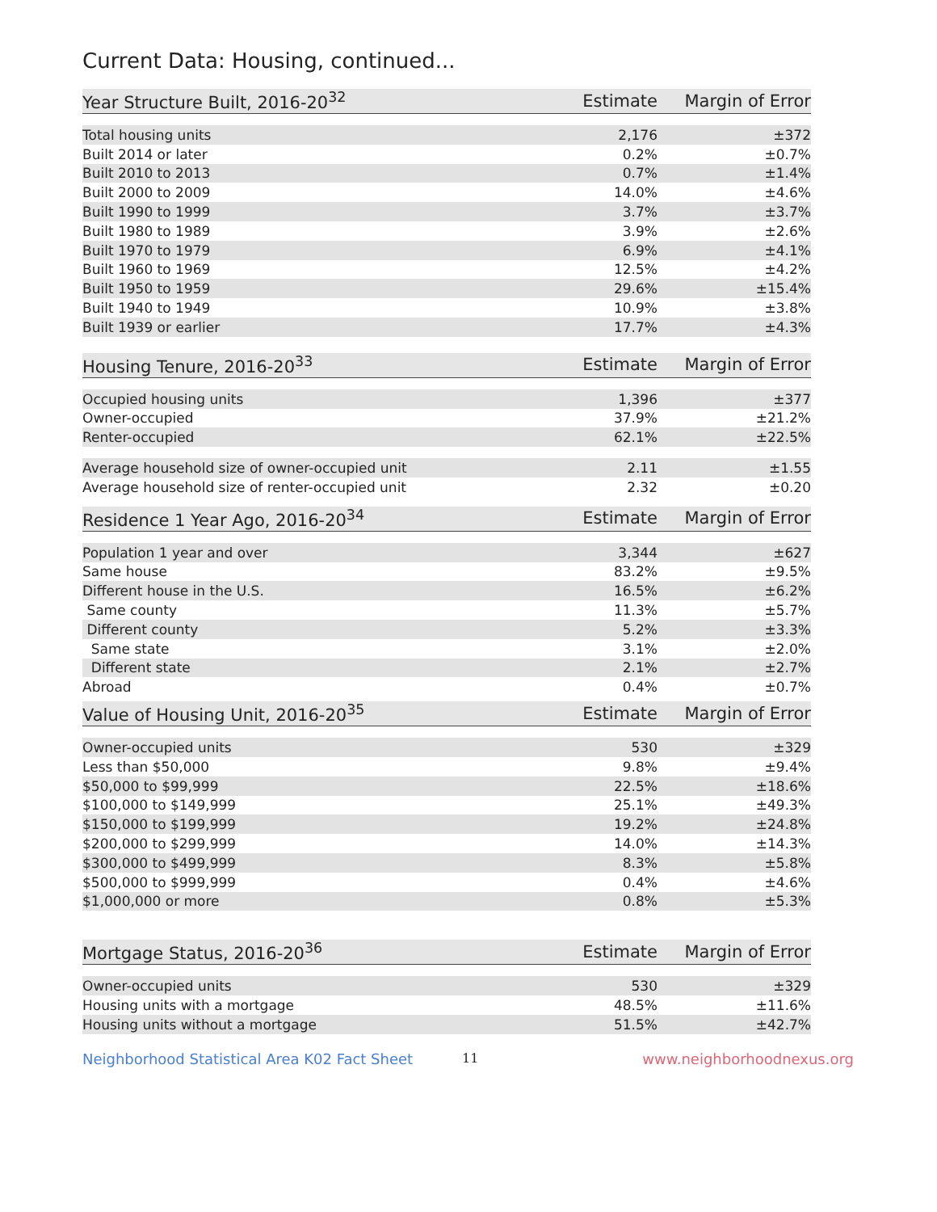Current Data: Housing, continued...
| Year Structure Built, 2016-20<sup>32</sup> | Estimate | Margin of Error |
| --- | --- | --- |
| Total housing units | 2,176 | ±372 |
| Built 2014 or later | 0.2% | ±0.7% |
| Built 2010 to 2013 | 0.7% | ±1.4% |
| Built 2000 to 2009 | 14.0% | ±4.6% |
| Built 1990 to 1999 | 3.7% | ±3.7% |
| Built 1980 to 1989 | 3.9% | ±2.6% |
| Built 1970 to 1979 | 6.9% | ±4.1% |
| Built 1960 to 1969 | 12.5% | ±4.2% |
| Built 1950 to 1959 | 29.6% | ±15.4% |
| Built 1940 to 1949 | 10.9% | ±3.8% |
| Built 1939 or earlier | 17.7% | ±4.3% |
| Housing Tenure, 2016-20<sup>33</sup> | Estimate | Margin of Error |
| --- | --- | --- |
| Occupied housing units | 1,396 | ±377 |
| Owner-occupied | 37.9% | ±21.2% |
| Renter-occupied | 62.1% | ±22.5% |
| Average household size of owner-occupied unit | 2.11 | ±1.55 |
| Average household size of renter-occupied unit | 2.32 | ±0.20 |
| Residence 1 Year Ago, 2016-20<sup>34</sup> | Estimate | Margin of Error |
| --- | --- | --- |
| Population 1 year and over | 3,344 | ±627 |
| Same house | 83.2% | ±9.5% |
| Different house in the U.S. | 16.5% | ±6.2% |
| Same county | 11.3% | ±5.7% |
| Different county | 5.2% | ±3.3% |
| Same state | 3.1% | ±2.0% |
| Different state | 2.1% | ±2.7% |
| Abroad | 0.4% | ±0.7% |
| Value of Housing Unit, 2016-20<sup>35</sup> | Estimate | Margin of Error |
| --- | --- | --- |
| Owner-occupied units | 530 | ±329 |
| Less than $50,000 | 9.8% | ±9.4% |
| $50,000 to $99,999 | 22.5% | ±18.6% |
| $100,000 to $149,999 | 25.1% | ±49.3% |
| $150,000 to $199,999 | 19.2% | ±24.8% |
| $200,000 to $299,999 | 14.0% | ±14.3% |
| $300,000 to $499,999 | 8.3% | ±5.8% |
| $500,000 to $999,999 | 0.4% | ±4.6% |
| $1,000,000 or more | 0.8% | ±5.3% |
| Mortgage Status, 2016-20<sup>36</sup> | Estimate | Margin of Error |
| --- | --- | --- |
| Owner-occupied units | 530 | ±329 |
| Housing units with a mortgage | 48.5% | ±11.6% |
| Housing units without a mortgage | 51.5% | ±42.7% |
Neighborhood Statistical Area K02 Fact Sheet 11 www.neighborhoodnexus.org